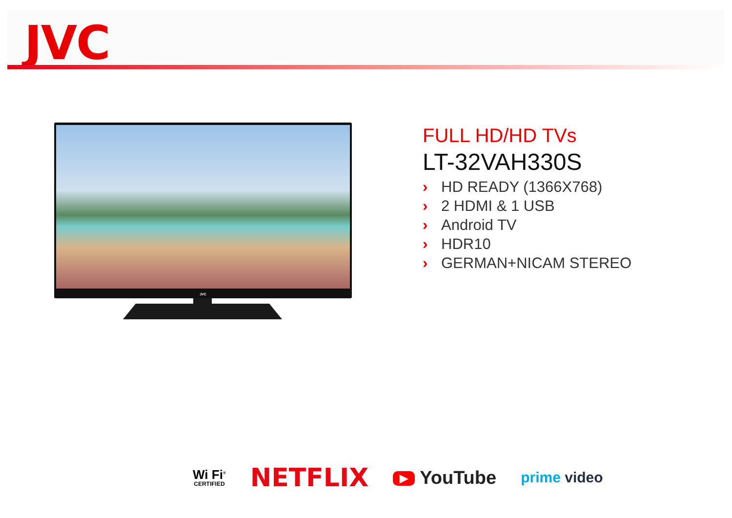JVC
JVC
FULL HD/HD TVs
LT-32VAH330S
› HD READY (1366X768)
› 2 HDMI & 1 USB
› Android TV
› HDR10
› GERMAN+NICAM STEREO
Wi Fi<sup>®</sup>
CERTIFIED
NETFLIX
▶ YouTube
prime video